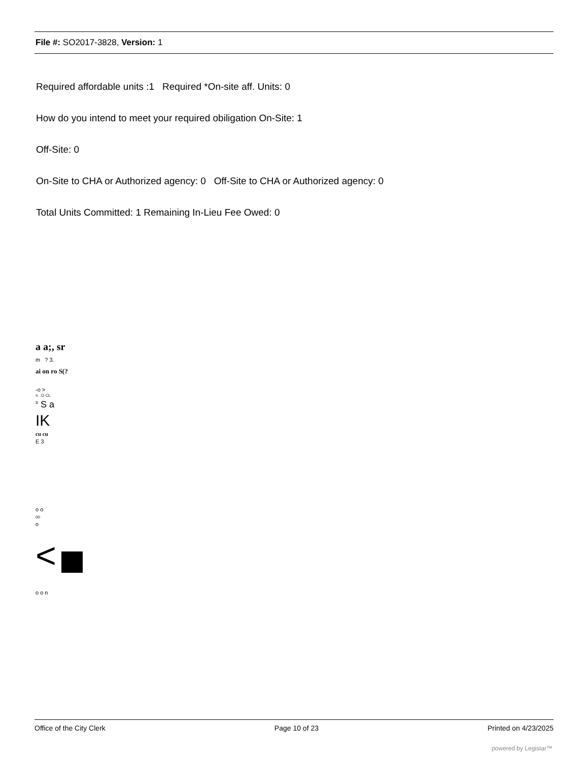File #: SO2017-3828, Version: 1
Required affordable units :1 Required *On-site aff. Units: 0
How do you intend to meet your required obiligation On-Site: 1
Off-Site: 0
On-Site to CHA or Authorized agency: 0 Off-Site to CHA or Authorized agency: 0
Total Units Committed: 1 Remaining In-Lieu Fee Owed: 0
a a;, sr
m ? 3.
ai on ro S(?
-o >
=. .O CL
<sup>s</sup> S a
IK
cu cu
E 3
o o
00
o
<
o o n
Office of the City Clerk Page 10 of 23 Printed on 4/23/2025
powered by Legistar™